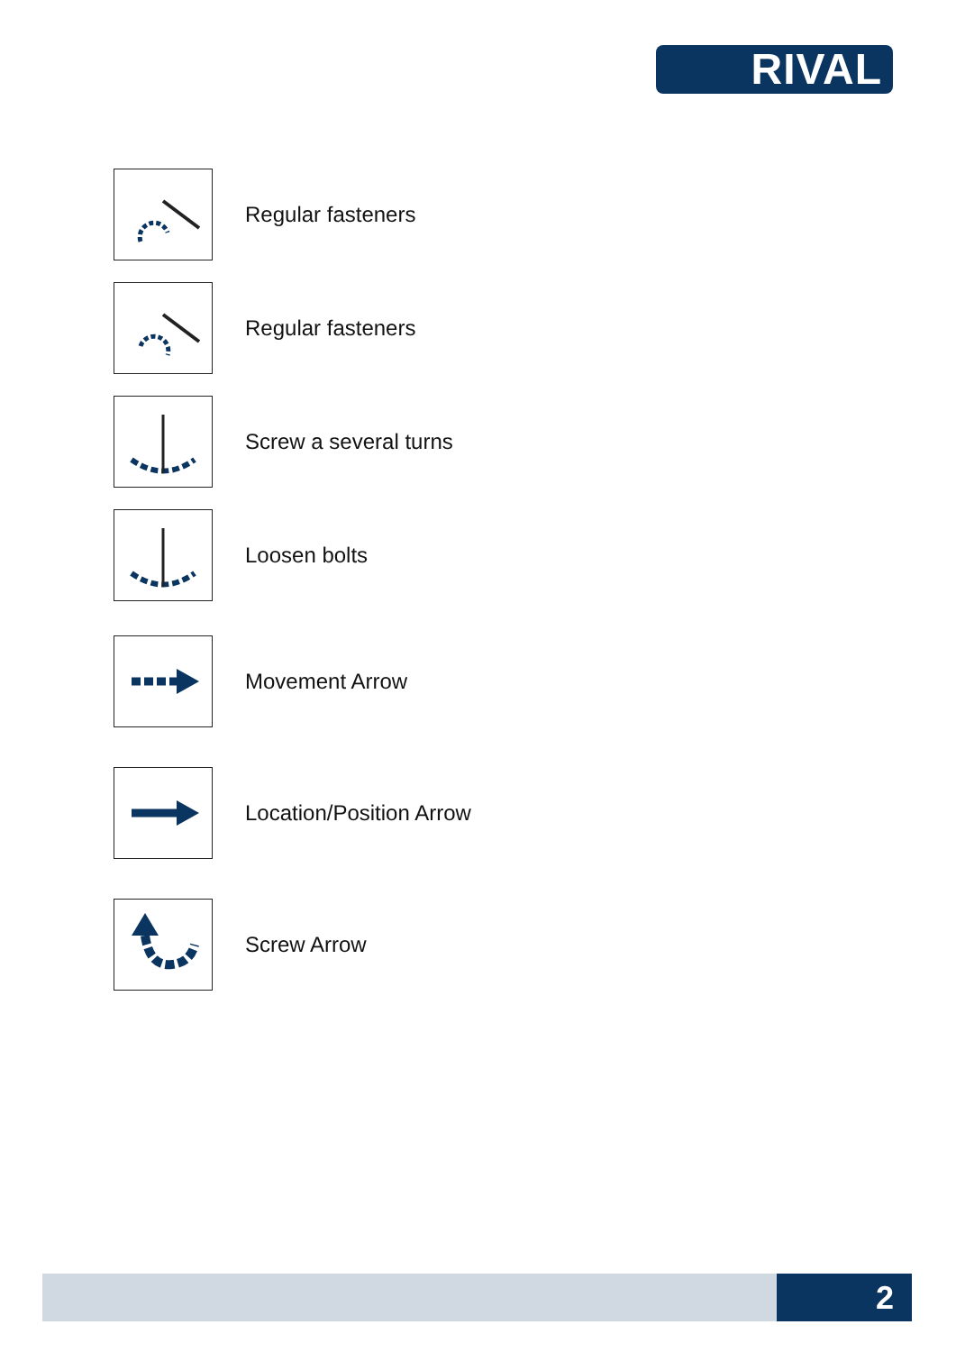RIVAL
Regular fasteners
Regular fasteners
Screw a several turns
Loosen bolts
Movement Arrow
Location/Position Arrow
Screw Arrow
2